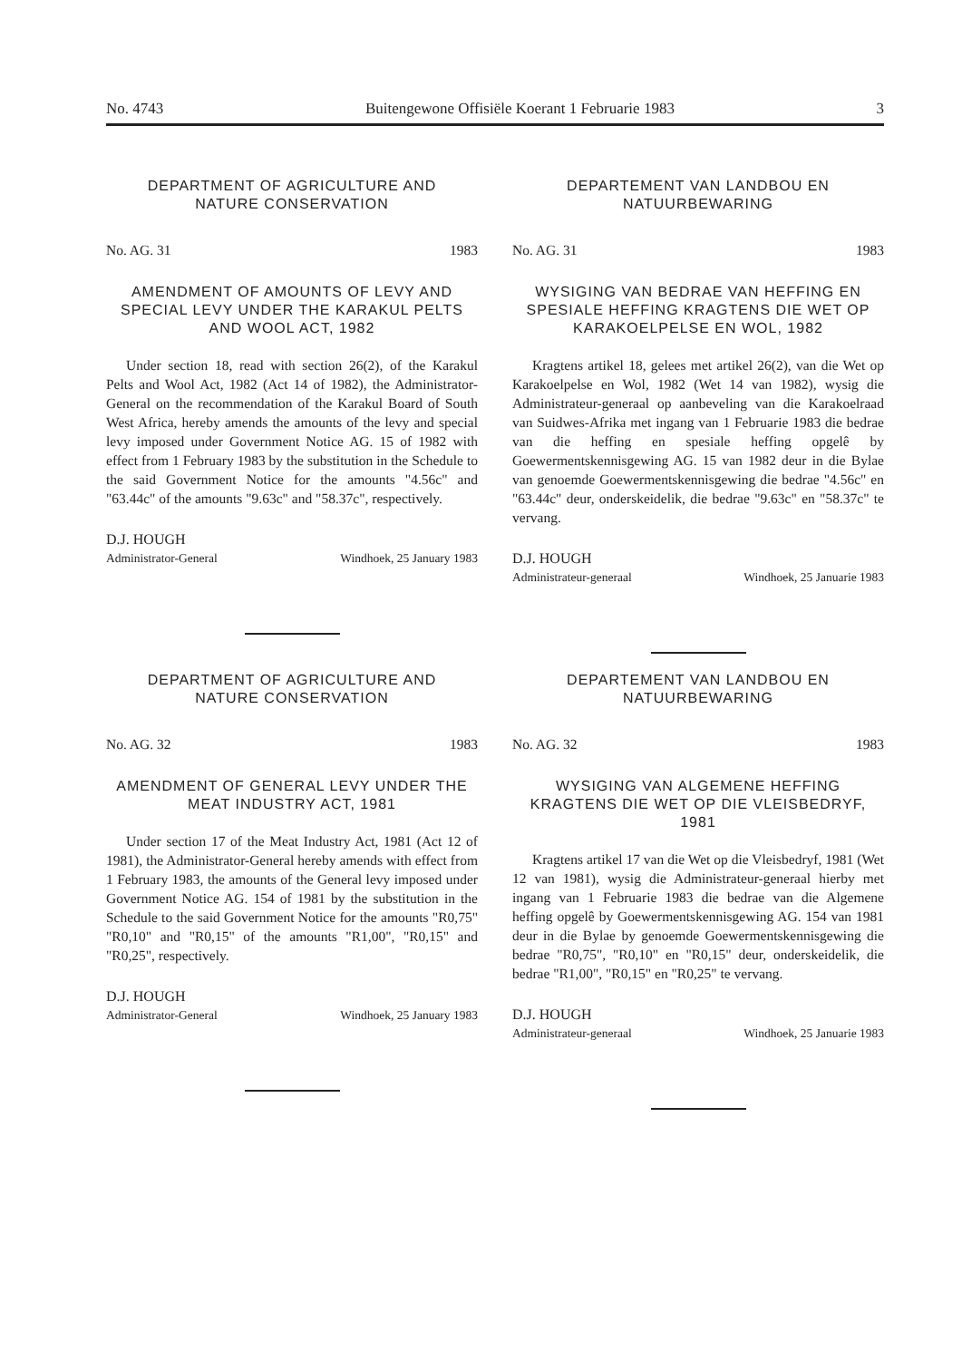No. 4743 Buitengewone Offisiële Koerant 1 Februarie 1983 3
DEPARTMENT OF AGRICULTURE AND
NATURE CONSERVATION
No. AG. 31 1983
AMENDMENT OF AMOUNTS OF LEVY AND SPECIAL LEVY UNDER THE KARAKUL PELTS AND WOOL ACT, 1982
Under section 18, read with section 26(2), of the Karakul Pelts and Wool Act, 1982 (Act 14 of 1982), the Administrator-General on the recommendation of the Karakul Board of South West Africa, hereby amends the amounts of the levy and special levy imposed under Government Notice AG. 15 of 1982 with effect from 1 February 1983 by the substitution in the Schedule to the said Government Notice for the amounts "4.56c" and "63.44c" of the amounts "9.63c" and "58.37c", respectively.
D.J. HOUGH
Administrator-General Windhoek, 25 January 1983
DEPARTMENT OF AGRICULTURE AND
NATURE CONSERVATION
No. AG. 32 1983
AMENDMENT OF GENERAL LEVY UNDER THE MEAT INDUSTRY ACT, 1981
Under section 17 of the Meat Industry Act, 1981 (Act 12 of 1981), the Administrator-General hereby amends with effect from 1 February 1983, the amounts of the General levy imposed under Government Notice AG. 154 of 1981 by the substitution in the Schedule to the said Government Notice for the amounts "R0,75" "R0,10" and "R0,15" of the amounts "R1,00", "R0,15" and "R0,25", respectively.
D.J. HOUGH
Administrator-General Windhoek, 25 January 1983
DEPARTEMENT VAN LANDBOU EN
NATUURBEWARING
No. AG. 31 1983
WYSIGING VAN BEDRAE VAN HEFFING EN SPESIALE HEFFING KRAGTENS DIE WET OP KARAKOELPELSE EN WOL, 1982
Kragtens artikel 18, gelees met artikel 26(2), van die Wet op Karakoelpelse en Wol, 1982 (Wet 14 van 1982), wysig die Administrateur-generaal op aanbeveling van die Karakoelraad van Suidwes-Afrika met ingang van 1 Februarie 1983 die bedrae van die heffing en spesiale heffing opgelê by Goewermentskennisgewing AG. 15 van 1982 deur in die Bylae van genoemde Goewermentskennisgewing die bedrae "4.56c" en "63.44c" deur, onderskeidelik, die bedrae "9.63c" en "58.37c" te vervang.
D.J. HOUGH
Administrateur-generaal Windhoek, 25 Januarie 1983
DEPARTEMENT VAN LANDBOU EN
NATUURBEWARING
No. AG. 32 1983
WYSIGING VAN ALGEMENE HEFFING KRAGTENS DIE WET OP DIE VLEISBEDRYF, 1981
Kragtens artikel 17 van die Wet op die Vleisbedryf, 1981 (Wet 12 van 1981), wysig die Administrateur-generaal hierby met ingang van 1 Februarie 1983 die bedrae van die Algemene heffing opgelê by Goewermentskennisgewing AG. 154 van 1981 deur in die Bylae by genoemde Goewermentskennisgewing die bedrae "R0,75", "R0,10" en "R0,15" deur, onderskeidelik, die bedrae "R1,00", "R0,15" en "R0,25" te vervang.
D.J. HOUGH
Administrateur-generaal Windhoek, 25 Januarie 1983